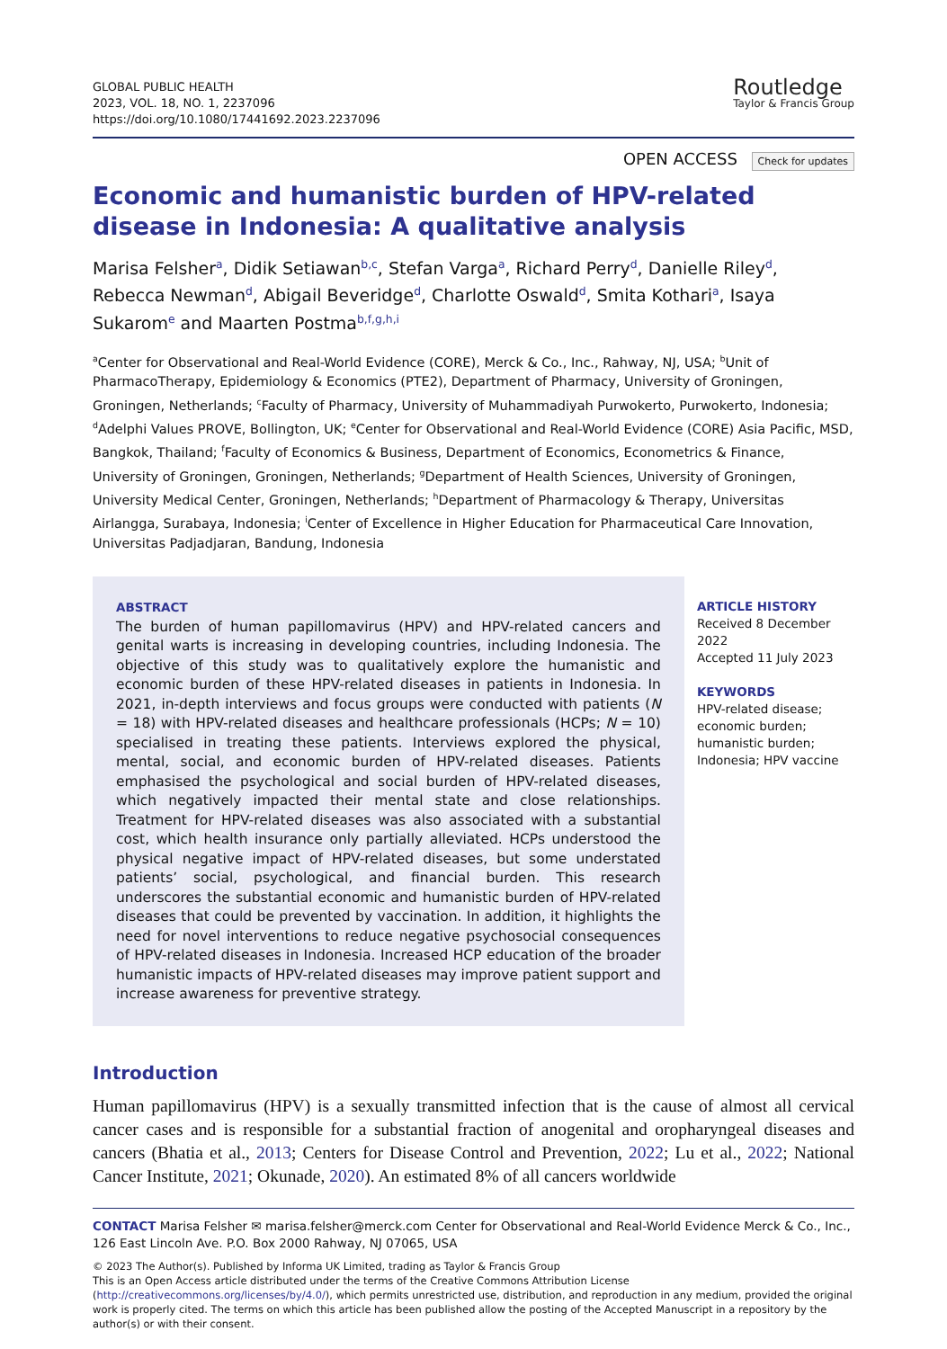GLOBAL PUBLIC HEALTH
2023, VOL. 18, NO. 1, 2237096
https://doi.org/10.1080/17441692.2023.2237096
Routledge
Taylor & Francis Group
OPEN ACCESS Check for updates
Economic and humanistic burden of HPV-related disease in Indonesia: A qualitative analysis
Marisa Felsher<sup>a</sup>, Didik Setiawan<sup>b,c</sup>, Stefan Varga<sup>a</sup>, Richard Perry<sup>d</sup>, Danielle Riley<sup>d</sup>, Rebecca Newman<sup>d</sup>, Abigail Beveridge<sup>d</sup>, Charlotte Oswald<sup>d</sup>, Smita Kothari<sup>a</sup>, Isaya Sukarom<sup>e</sup> and Maarten Postma<sup>b,f,g,h,i</sup>
<sup>a</sup> Center for Observational and Real-World Evidence (CORE), Merck & Co., Inc., Rahway, NJ, USA; <sup>b</sup>Unit of PharmacoTherapy, Epidemiology & Economics (PTE2), Department of Pharmacy, University of Groningen, Groningen, Netherlands; <sup>c</sup>Faculty of Pharmacy, University of Muhammadiyah Purwokerto, Purwokerto, Indonesia; <sup>d</sup>Adelphi Values PROVE, Bollington, UK; <sup>e</sup>Center for Observational and Real-World Evidence (CORE) Asia Pacific, MSD, Bangkok, Thailand; <sup>f</sup>Faculty of Economics & Business, Department of Economics, Econometrics & Finance, University of Groningen, Groningen, Netherlands; <sup>g</sup>Department of Health Sciences, University of Groningen, University Medical Center, Groningen, Netherlands; <sup>h</sup>Department of Pharmacology & Therapy, Universitas Airlangga, Surabaya, Indonesia; <sup>i</sup>Center of Excellence in Higher Education for Pharmaceutical Care Innovation, Universitas Padjadjaran, Bandung, Indonesia
ABSTRACT
The burden of human papillomavirus (HPV) and HPV-related cancers and genital warts is increasing in developing countries, including Indonesia. The objective of this study was to qualitatively explore the humanistic and economic burden of these HPV-related diseases in patients in Indonesia. In 2021, in-depth interviews and focus groups were conducted with patients (N = 18) with HPV-related diseases and healthcare professionals (HCPs; N = 10) specialised in treating these patients. Interviews explored the physical, mental, social, and economic burden of HPV-related diseases. Patients emphasised the psychological and social burden of HPV-related diseases, which negatively impacted their mental state and close relationships. Treatment for HPV-related diseases was also associated with a substantial cost, which health insurance only partially alleviated. HCPs understood the physical negative impact of HPV-related diseases, but some understated patients’ social, psychological, and financial burden. This research underscores the substantial economic and humanistic burden of HPV-related diseases that could be prevented by vaccination. In addition, it highlights the need for novel interventions to reduce negative psychosocial consequences of HPV-related diseases in Indonesia. Increased HCP education of the broader humanistic impacts of HPV-related diseases may improve patient support and increase awareness for preventive strategy.
ARTICLE HISTORY
Received 8 December 2022
Accepted 11 July 2023
KEYWORDS
HPV-related disease;
economic burden;
humanistic burden;
Indonesia; HPV vaccine
Introduction
Human papillomavirus (HPV) is a sexually transmitted infection that is the cause of almost all cervical cancer cases and is responsible for a substantial fraction of anogenital and oropharyngeal diseases and cancers (Bhatia et al., 2013; Centers for Disease Control and Prevention, 2022; Lu et al., 2022; National Cancer Institute, 2021; Okunade, 2020). An estimated 8% of all cancers worldwide
CONTACT Marisa Felsher ✉ marisa.felsher@merck.com Center for Observational and Real-World Evidence Merck & Co., Inc., 126 East Lincoln Ave. P.O. Box 2000 Rahway, NJ 07065, USA
© 2023 The Author(s). Published by Informa UK Limited, trading as Taylor & Francis Group
This is an Open Access article distributed under the terms of the Creative Commons Attribution License (http://creativecommons.org/licenses/by/4.0/), which permits unrestricted use, distribution, and reproduction in any medium, provided the original work is properly cited. The terms on which this article has been published allow the posting of the Accepted Manuscript in a repository by the author(s) or with their consent.